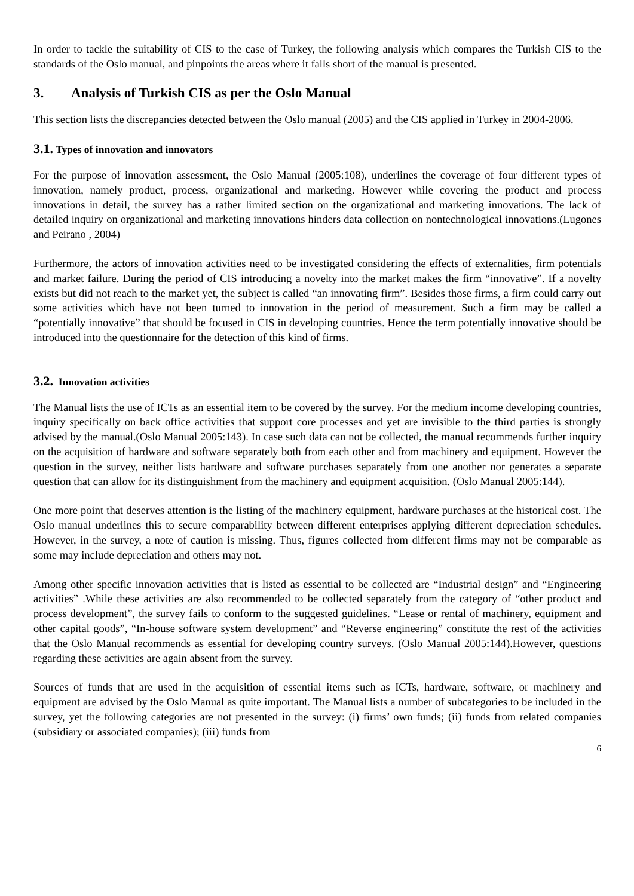In order to tackle the suitability of CIS to the case of Turkey, the following analysis which compares the Turkish CIS to the standards of the Oslo manual, and pinpoints the areas where it falls short of the manual is presented.
3. Analysis of Turkish CIS as per the Oslo Manual
This section lists the discrepancies detected between the Oslo manual (2005) and the CIS applied in Turkey in 2004-2006.
3.1. Types of innovation and innovators
For the purpose of innovation assessment, the Oslo Manual (2005:108), underlines the coverage of four different types of innovation, namely product, process, organizational and marketing. However while covering the product and process innovations in detail, the survey has a rather limited section on the organizational and marketing innovations. The lack of detailed inquiry on organizational and marketing innovations hinders data collection on nontechnological innovations.(Lugones and Peirano , 2004)
Furthermore, the actors of innovation activities need to be investigated considering the effects of externalities, firm potentials and market failure. During the period of CIS introducing a novelty into the market makes the firm “innovative”. If a novelty exists but did not reach to the market yet, the subject is called “an innovating firm”. Besides those firms, a firm could carry out some activities which have not been turned to innovation in the period of measurement. Such a firm may be called a “potentially innovative” that should be focused in CIS in developing countries. Hence the term potentially innovative should be introduced into the questionnaire for the detection of this kind of firms.
3.2. Innovation activities
The Manual lists the use of ICTs as an essential item to be covered by the survey. For the medium income developing countries, inquiry specifically on back office activities that support core processes and yet are invisible to the third parties is strongly advised by the manual.(Oslo Manual 2005:143). In case such data can not be collected, the manual recommends further inquiry on the acquisition of hardware and software separately both from each other and from machinery and equipment. However the question in the survey, neither lists hardware and software purchases separately from one another nor generates a separate question that can allow for its distinguishment from the machinery and equipment acquisition. (Oslo Manual 2005:144).
One more point that deserves attention is the listing of the machinery equipment, hardware purchases at the historical cost. The Oslo manual underlines this to secure comparability between different enterprises applying different depreciation schedules. However, in the survey, a note of caution is missing. Thus, figures collected from different firms may not be comparable as some may include depreciation and others may not.
Among other specific innovation activities that is listed as essential to be collected are “Industrial design” and “Engineering activities” .While these activities are also recommended to be collected separately from the category of “other product and process development”, the survey fails to conform to the suggested guidelines. “Lease or rental of machinery, equipment and other capital goods”, “In-house software system development” and “Reverse engineering” constitute the rest of the activities that the Oslo Manual recommends as essential for developing country surveys. (Oslo Manual 2005:144).However, questions regarding these activities are again absent from the survey.
Sources of funds that are used in the acquisition of essential items such as ICTs, hardware, software, or machinery and equipment are advised by the Oslo Manual as quite important. The Manual lists a number of subcategories to be included in the survey, yet the following categories are not presented in the survey: (i) firms’ own funds; (ii) funds from related companies (subsidiary or associated companies); (iii) funds from
6